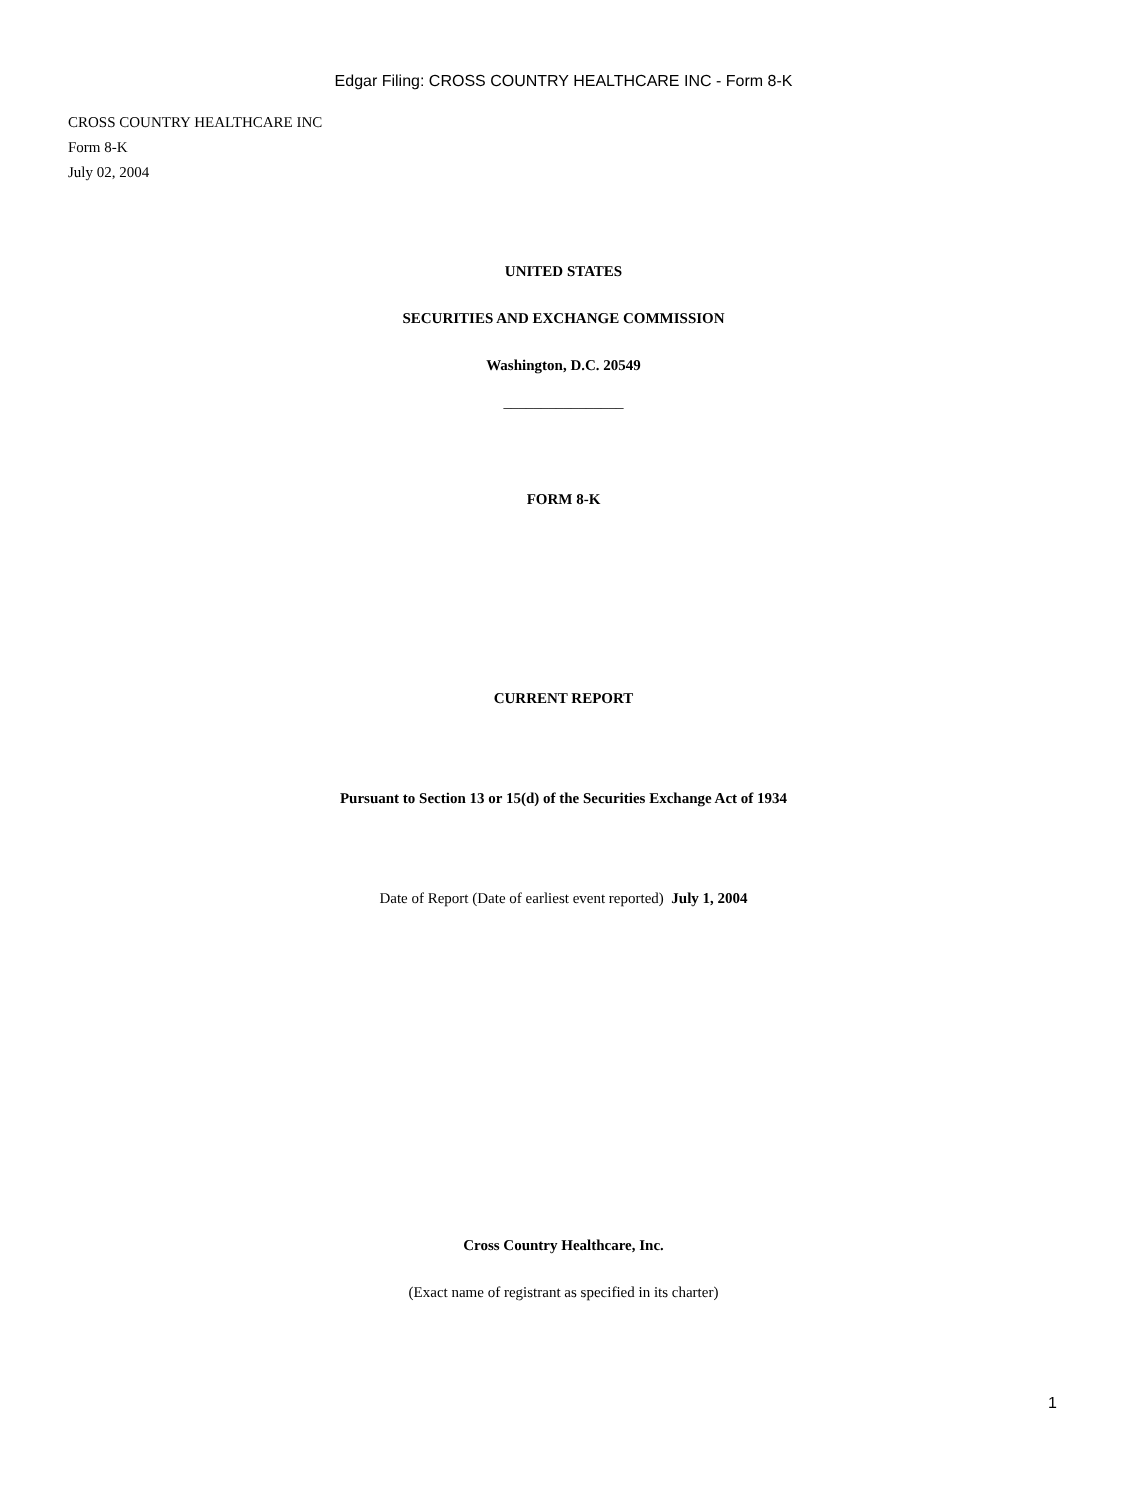Edgar Filing: CROSS COUNTRY HEALTHCARE INC - Form 8-K
CROSS COUNTRY HEALTHCARE INC
Form 8-K
July 02, 2004
UNITED STATES
SECURITIES AND EXCHANGE COMMISSION
Washington, D.C. 20549
________________
FORM 8-K
CURRENT REPORT
Pursuant to Section 13 or 15(d) of the Securities Exchange Act of 1934
Date of Report (Date of earliest event reported) July 1, 2004
Cross Country Healthcare, Inc.
(Exact name of registrant as specified in its charter)
1